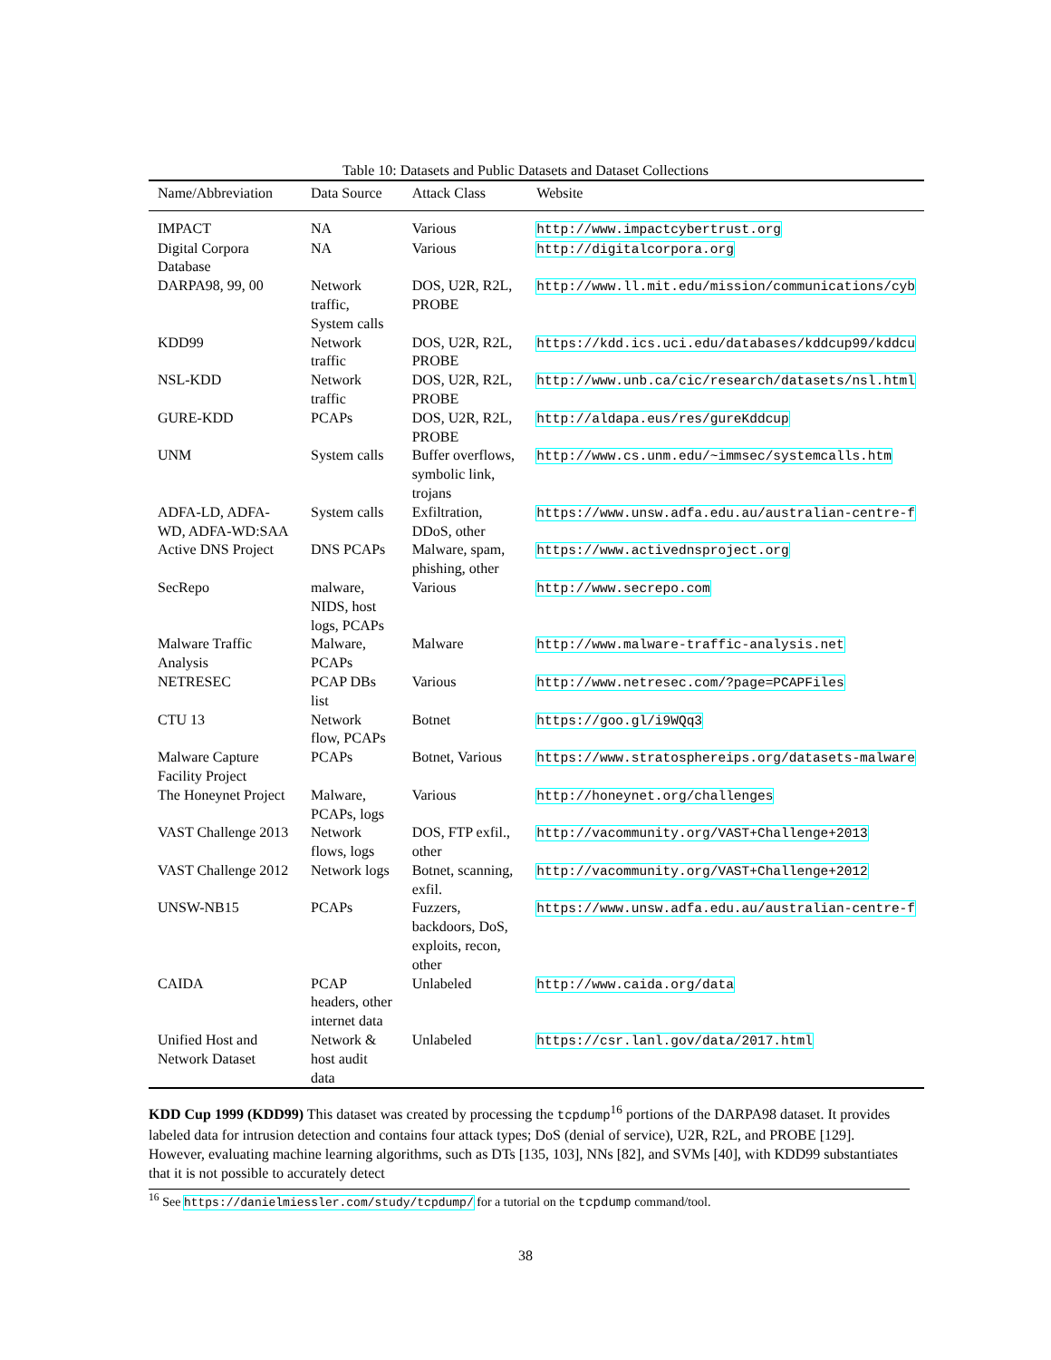Table 10: Datasets and Public Datasets and Dataset Collections
| Name/Abbreviation | Data Source | Attack Class | Website |
| --- | --- | --- | --- |
| IMPACT | NA | Various | http://www.impactcybertrust.org |
| Digital Corpora Database | NA | Various | http://digitalcorpora.org |
| DARPA98, 99, 00 | Network traffic, System calls | DOS, U2R, R2L, PROBE | http://www.ll.mit.edu/mission/communications/cyb |
| KDD99 | Network traffic | DOS, U2R, R2L, PROBE | https://kdd.ics.uci.edu/databases/kddcup99/kddcu |
| NSL-KDD | Network traffic | DOS, U2R, R2L, PROBE | http://www.unb.ca/cic/research/datasets/nsl.html |
| GURE-KDD | PCAPs | DOS, U2R, R2L, PROBE | http://aldapa.eus/res/gureKddcup |
| UNM | System calls | Buffer overflows, symbolic link, trojans | http://www.cs.unm.edu/~immsec/systemcalls.htm |
| ADFA-LD, ADFA-WD, ADFA-WD:SAA | System calls | Exfiltration, DDoS, other | https://www.unsw.adfa.edu.au/australian-centre-f |
| Active DNS Project | DNS PCAPs | Malware, spam, phishing, other | https://www.activednsproject.org |
| SecRepo | malware, NIDS, host logs, PCAPs | Various | http://www.secrepo.com |
| Malware Traffic Analysis | Malware, PCAPs | Malware | http://www.malware-traffic-analysis.net |
| NETRESEC | PCAP DBs list | Various | http://www.netresec.com/?page=PCAPFiles |
| CTU 13 | Network flow, PCAPs | Botnet | https://goo.gl/i9WQq3 |
| Malware Capture Facility Project | PCAPs | Botnet, Various | https://www.stratosphereips.org/datasets-malware |
| The Honeynet Project | Malware, PCAPs, logs | Various | http://honeynet.org/challenges |
| VAST Challenge 2013 | Network flows, logs | DOS, FTP exfil., other | http://vacommunity.org/VAST+Challenge+2013 |
| VAST Challenge 2012 | Network logs | Botnet, scanning, exfil. | http://vacommunity.org/VAST+Challenge+2012 |
| UNSW-NB15 | PCAPs | Fuzzers, backdoors, DoS, exploits, recon, other | https://www.unsw.adfa.edu.au/australian-centre-f |
| CAIDA | PCAP headers, other internet data | Unlabeled | http://www.caida.org/data |
| Unified Host and Network Dataset | Network & host audit data | Unlabeled | https://csr.lanl.gov/data/2017.html |
KDD Cup 1999 (KDD99) This dataset was created by processing the tcpdump<sup>16</sup> portions of the DARPA98 dataset. It provides labeled data for intrusion detection and contains four attack types; DoS (denial of service), U2R, R2L, and PROBE [129]. However, evaluating machine learning algorithms, such as DTs [135, 103], NNs [82], and SVMs [40], with KDD99 substantiates that it is not possible to accurately detect
<sup>16</sup> See https://danielmiessler.com/study/tcpdump/ for a tutorial on the tcpdump command/tool.
38